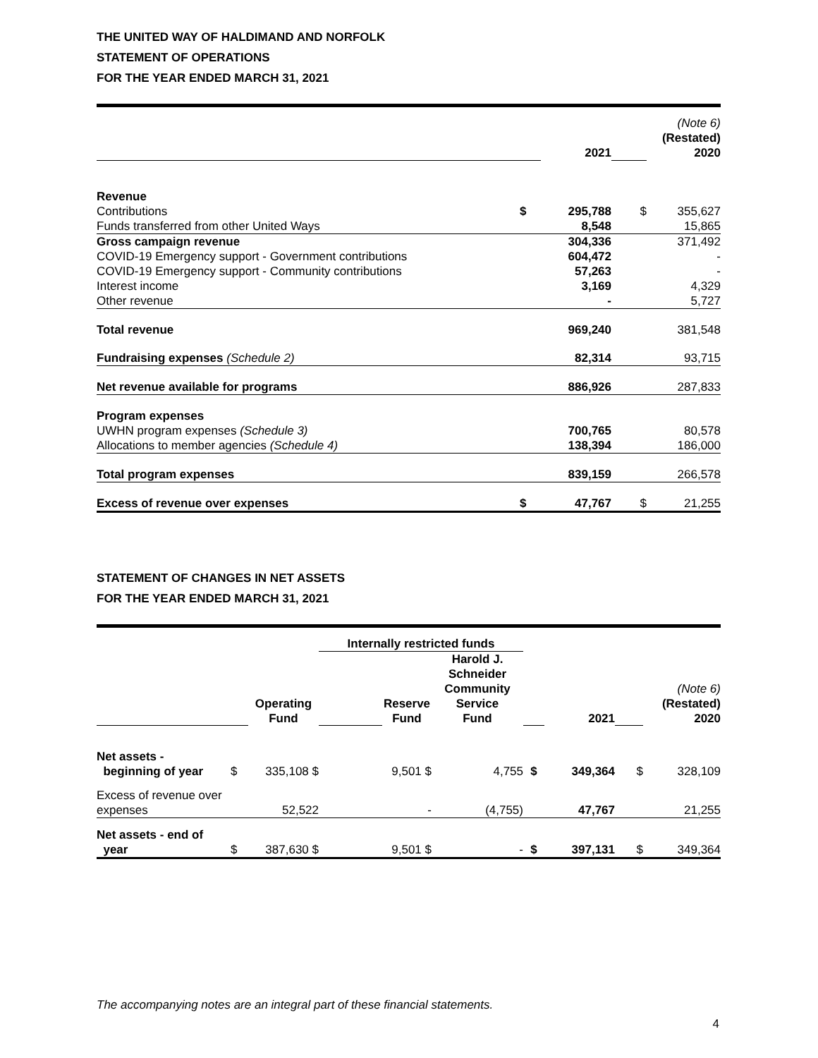THE UNITED WAY OF HALDIMAND AND NORFOLK
STATEMENT OF OPERATIONS
FOR THE YEAR ENDED MARCH 31, 2021
| | | 2021 | | (Note 6) (Restated) 2020 |
| Revenue | | | | |
| Contributions | $ | 295,788 | $ | 355,627 |
| Funds transferred from other United Ways | | 8,548 | | 15,865 |
| Gross campaign revenue | | 304,336 | | 371,492 |
| COVID-19 Emergency support - Government contributions | | 604,472 | | - |
| COVID-19 Emergency support - Community contributions | | 57,263 | | - |
| Interest income | | 3,169 | | 4,329 |
| Other revenue | | - | | 5,727 |
| Total revenue | | 969,240 | | 381,548 |
| Fundraising expenses (Schedule 2) | | 82,314 | | 93,715 |
| Net revenue available for programs | | 886,926 | | 287,833 |
| Program expenses | | | | |
| UWHN program expenses (Schedule 3) | | 700,765 | | 80,578 |
| Allocations to member agencies (Schedule 4) | | 138,394 | | 186,000 |
| Total program expenses | | 839,159 | | 266,578 |
| Excess of revenue over expenses | $ | 47,767 | $ | 21,255 |
STATEMENT OF CHANGES IN NET ASSETS
FOR THE YEAR ENDED MARCH 31, 2021
| | | | Internally restricted funds | | | | | | |
| | | Operating Fund | | Reserve Fund | Harold J. Schneider Community Service Fund | | 2021 | | (Note 6) (Restated) 2020 |
| Net assets - beginning of year | $ | 335,108 $ | | 9,501 $ | 4,755 | $ | 349,364 | $ | 328,109 |
| Excess of revenue over expenses | | 52,522 | | - | (4,755) | | 47,767 | | 21,255 |
| Net assets - end of year | $ | 387,630 $ | | 9,501 $ | - | $ | 397,131 | $ | 349,364 |
The accompanying notes are an integral part of these financial statements.
4